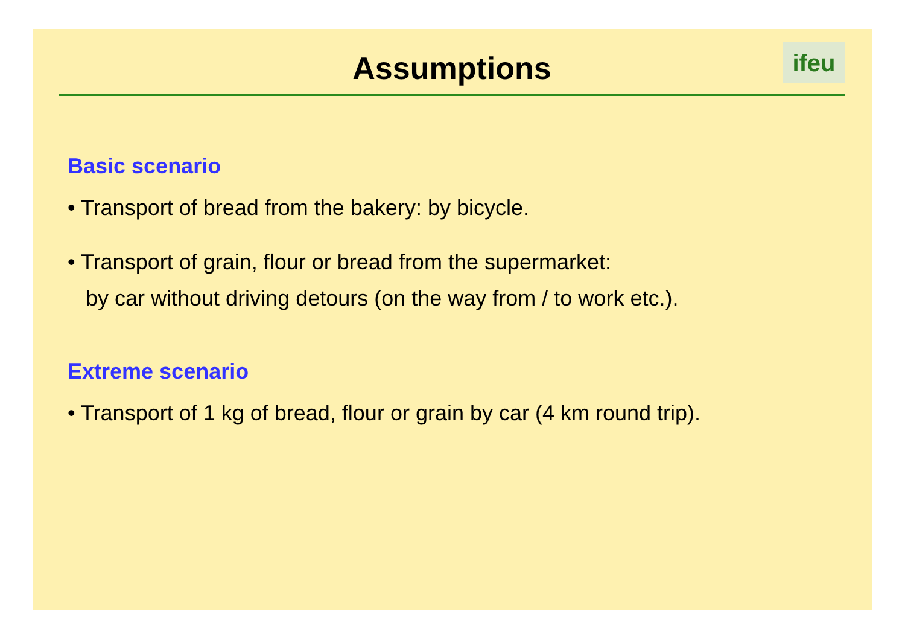Assumptions
ifeu
Basic scenario
• Transport of bread from the bakery: by bicycle.
• Transport of grain, flour or bread from the supermarket:
by car without driving detours (on the way from / to work etc.).
Extreme scenario
• Transport of 1 kg of bread, flour or grain by car (4 km round trip).